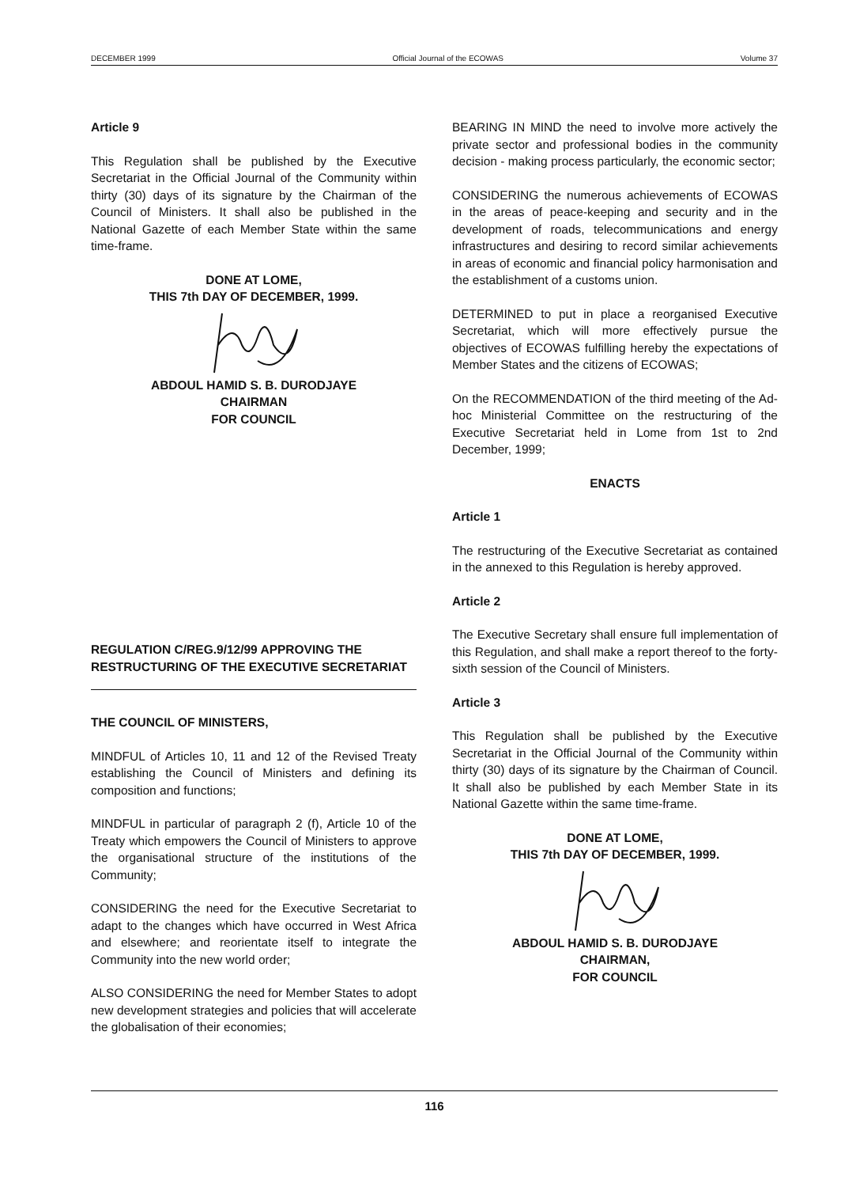DECEMBER 1999 Official Journal of the ECOWAS Volume 37
Article 9
This Regulation shall be published by the Executive Secretariat in the Official Journal of the Community within thirty (30) days of its signature by the Chairman of the Council of Ministers. It shall also be published in the National Gazette of each Member State within the same time-frame.
DONE AT LOME,
THIS 7th DAY OF DECEMBER, 1999.
ABDOUL HAMID S. B. DURODJAYE
CHAIRMAN
FOR COUNCIL
REGULATION C/REG.9/12/99 APPROVING THE RESTRUCTURING OF THE EXECUTIVE SECRETARIAT
THE COUNCIL OF MINISTERS,
MINDFUL of Articles 10, 11 and 12 of the Revised Treaty establishing the Council of Ministers and defining its composition and functions;
MINDFUL in particular of paragraph 2 (f), Article 10 of the Treaty which empowers the Council of Ministers to approve the organisational structure of the institutions of the Community;
CONSIDERING the need for the Executive Secretariat to adapt to the changes which have occurred in West Africa and elsewhere; and reorientate itself to integrate the Community into the new world order;
ALSO CONSIDERING the need for Member States to adopt new development strategies and policies that will accelerate the globalisation of their economies;
BEARING IN MIND the need to involve more actively the private sector and professional bodies in the community decision - making process particularly, the economic sector;
CONSIDERING the numerous achievements of ECOWAS in the areas of peace-keeping and security and in the development of roads, telecommunications and energy infrastructures and desiring to record similar achievements in areas of economic and financial policy harmonisation and the establishment of a customs union.
DETERMINED to put in place a reorganised Executive Secretariat, which will more effectively pursue the objectives of ECOWAS fulfilling hereby the expectations of Member States and the citizens of ECOWAS;
On the RECOMMENDATION of the third meeting of the Ad-hoc Ministerial Committee on the restructuring of the Executive Secretariat held in Lome from 1st to 2nd December, 1999;
ENACTS
Article 1
The restructuring of the Executive Secretariat as contained in the annexed to this Regulation is hereby approved.
Article 2
The Executive Secretary shall ensure full implementation of this Regulation, and shall make a report thereof to the forty-sixth session of the Council of Ministers.
Article 3
This Regulation shall be published by the Executive Secretariat in the Official Journal of the Community within thirty (30) days of its signature by the Chairman of Council. It shall also be published by each Member State in its National Gazette within the same time-frame.
DONE AT LOME,
THIS 7th DAY OF DECEMBER, 1999.
ABDOUL HAMID S. B. DURODJAYE
CHAIRMAN,
FOR COUNCIL
116